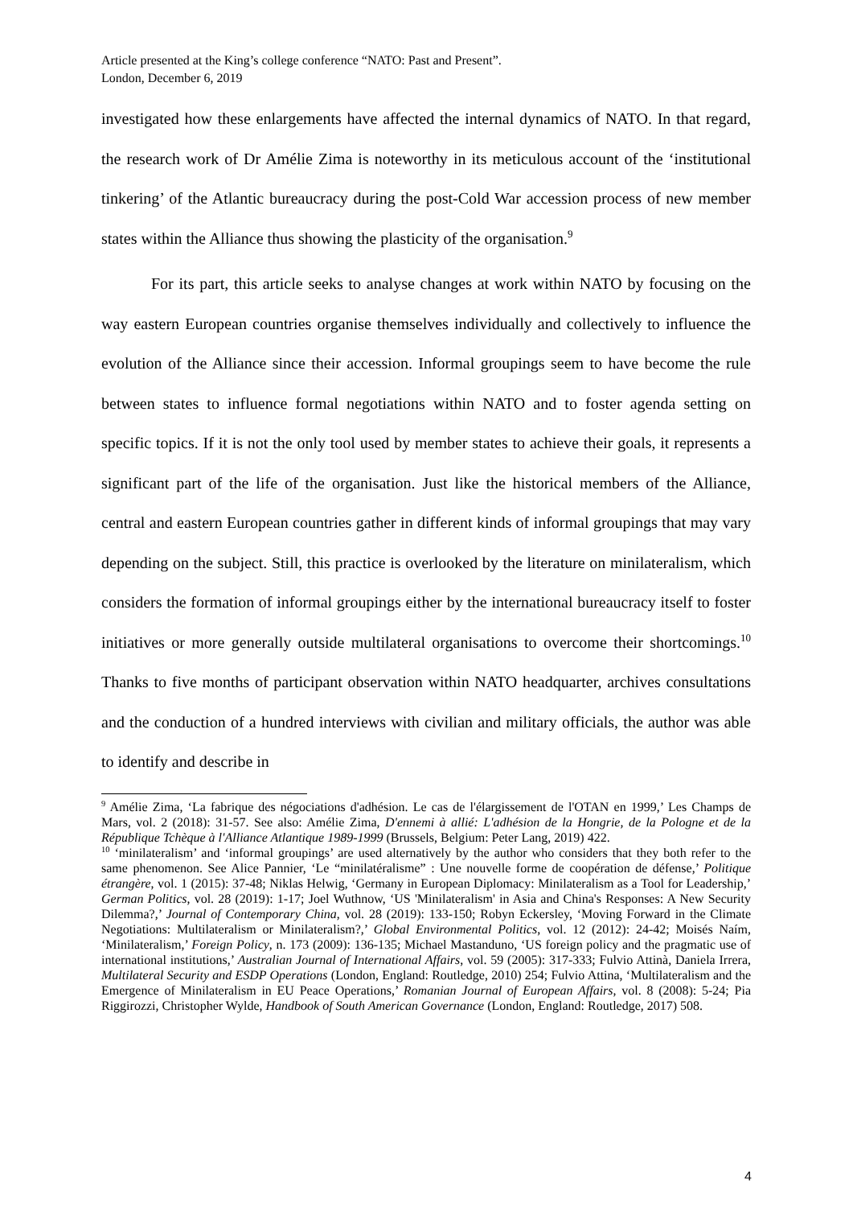Article presented at the King’s college conference “NATO: Past and Present”.
London, December 6, 2019
investigated how these enlargements have affected the internal dynamics of NATO. In that regard, the research work of Dr Amélie Zima is noteworthy in its meticulous account of the ‘institutional tinkering’ of the Atlantic bureaucracy during the post-Cold War accession process of new member states within the Alliance thus showing the plasticity of the organisation.<sup>9</sup>
For its part, this article seeks to analyse changes at work within NATO by focusing on the way eastern European countries organise themselves individually and collectively to influence the evolution of the Alliance since their accession. Informal groupings seem to have become the rule between states to influence formal negotiations within NATO and to foster agenda setting on specific topics. If it is not the only tool used by member states to achieve their goals, it represents a significant part of the life of the organisation. Just like the historical members of the Alliance, central and eastern European countries gather in different kinds of informal groupings that may vary depending on the subject. Still, this practice is overlooked by the literature on minilateralism, which considers the formation of informal groupings either by the international bureaucracy itself to foster initiatives or more generally outside multilateral organisations to overcome their shortcomings.<sup>10</sup> Thanks to five months of participant observation within NATO headquarter, archives consultations and the conduction of a hundred interviews with civilian and military officials, the author was able to identify and describe in
<sup>9</sup> Amélie Zima, ‘La fabrique des négociations d'adhésion. Le cas de l'élargissement de l'OTAN en 1999,’ Les Champs de Mars, vol. 2 (2018): 31-57. See also: Amélie Zima, D'ennemi à allié: L'adhésion de la Hongrie, de la Pologne et de la République Tchèque à l'Alliance Atlantique 1989-1999 (Brussels, Belgium: Peter Lang, 2019) 422.
<sup>10</sup> ‘minilateralism’ and ‘informal groupings’ are used alternatively by the author who considers that they both refer to the same phenomenon. See Alice Pannier, ‘Le “minilatéralisme” : Une nouvelle forme de coopération de défense,’ Politique étrangère, vol. 1 (2015): 37-48; Niklas Helwig, ‘Germany in European Diplomacy: Minilateralism as a Tool for Leadership,’ German Politics, vol. 28 (2019): 1-17; Joel Wuthnow, ‘US 'Minilateralism' in Asia and China's Responses: A New Security Dilemma?,’ Journal of Contemporary China, vol. 28 (2019): 133-150; Robyn Eckersley, ‘Moving Forward in the Climate Negotiations: Multilateralism or Minilateralism?,’ Global Environmental Politics, vol. 12 (2012): 24-42; Moisés Naím, ‘Minilateralism,’ Foreign Policy, n. 173 (2009): 136-135; Michael Mastanduno, ‘US foreign policy and the pragmatic use of international institutions,’ Australian Journal of International Affairs, vol. 59 (2005): 317-333; Fulvio Attinà, Daniela Irrera, Multilateral Security and ESDP Operations (London, England: Routledge, 2010) 254; Fulvio Attina, ‘Multilateralism and the Emergence of Minilateralism in EU Peace Operations,’ Romanian Journal of European Affairs, vol. 8 (2008): 5-24; Pia Riggirozzi, Christopher Wylde, Handbook of South American Governance (London, England: Routledge, 2017) 508.
4